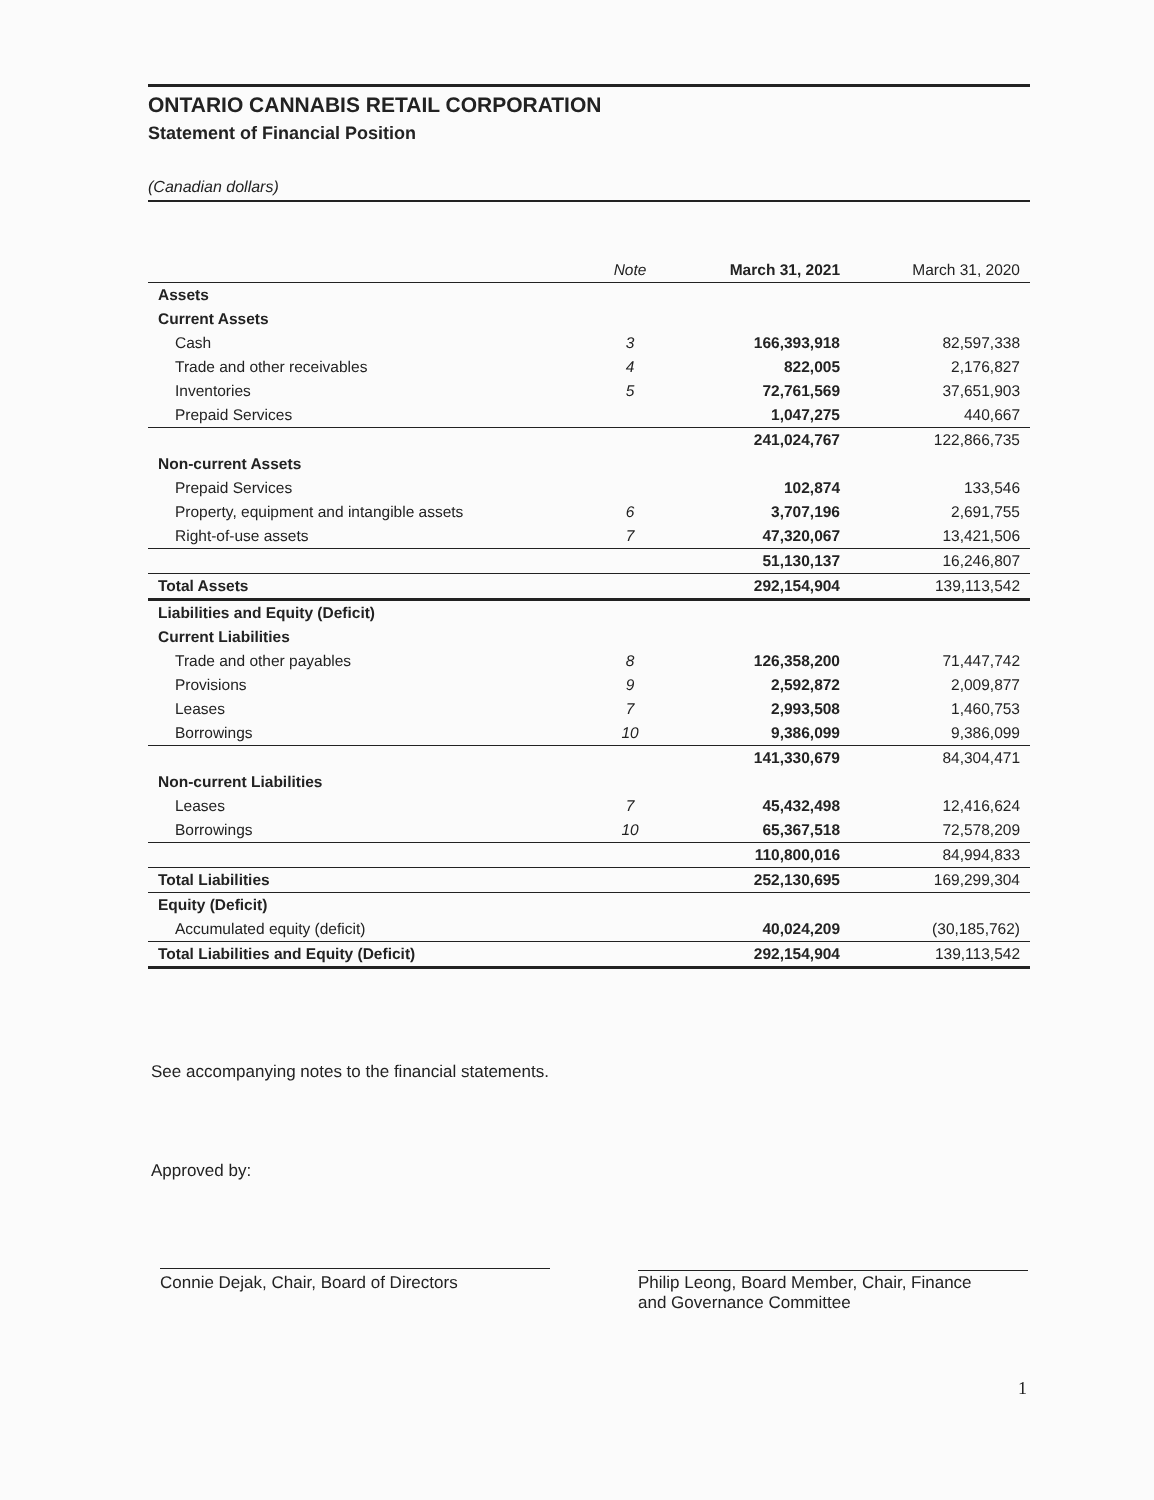ONTARIO CANNABIS RETAIL CORPORATION
Statement of Financial Position
(Canadian dollars)
| | Note | March 31, 2021 | March 31, 2020 |
| --- | --- | --- | --- |
| Assets | | | |
| Current Assets | | | |
| Cash | 3 | 166,393,918 | 82,597,338 |
| Trade and other receivables | 4 | 822,005 | 2,176,827 |
| Inventories | 5 | 72,761,569 | 37,651,903 |
| Prepaid Services | | 1,047,275 | 440,667 |
| | | 241,024,767 | 122,866,735 |
| Non-current Assets | | | |
| Prepaid Services | | 102,874 | 133,546 |
| Property, equipment and intangible assets | 6 | 3,707,196 | 2,691,755 |
| Right-of-use assets | 7 | 47,320,067 | 13,421,506 |
| | | 51,130,137 | 16,246,807 |
| Total Assets | | 292,154,904 | 139,113,542 |
| Liabilities and Equity (Deficit) | | | |
| Current Liabilities | | | |
| Trade and other payables | 8 | 126,358,200 | 71,447,742 |
| Provisions | 9 | 2,592,872 | 2,009,877 |
| Leases | 7 | 2,993,508 | 1,460,753 |
| Borrowings | 10 | 9,386,099 | 9,386,099 |
| | | 141,330,679 | 84,304,471 |
| Non-current Liabilities | | | |
| Leases | 7 | 45,432,498 | 12,416,624 |
| Borrowings | 10 | 65,367,518 | 72,578,209 |
| | | 110,800,016 | 84,994,833 |
| Total Liabilities | | 252,130,695 | 169,299,304 |
| Equity (Deficit) | | | |
| Accumulated equity (deficit) | | 40,024,209 | (30,185,762) |
| Total Liabilities and Equity (Deficit) | | 292,154,904 | 139,113,542 |
See accompanying notes to the financial statements.
Approved by:
Connie Dejak, Chair, Board of Directors
Philip Leong, Board Member, Chair, Finance
and Governance Committee
1